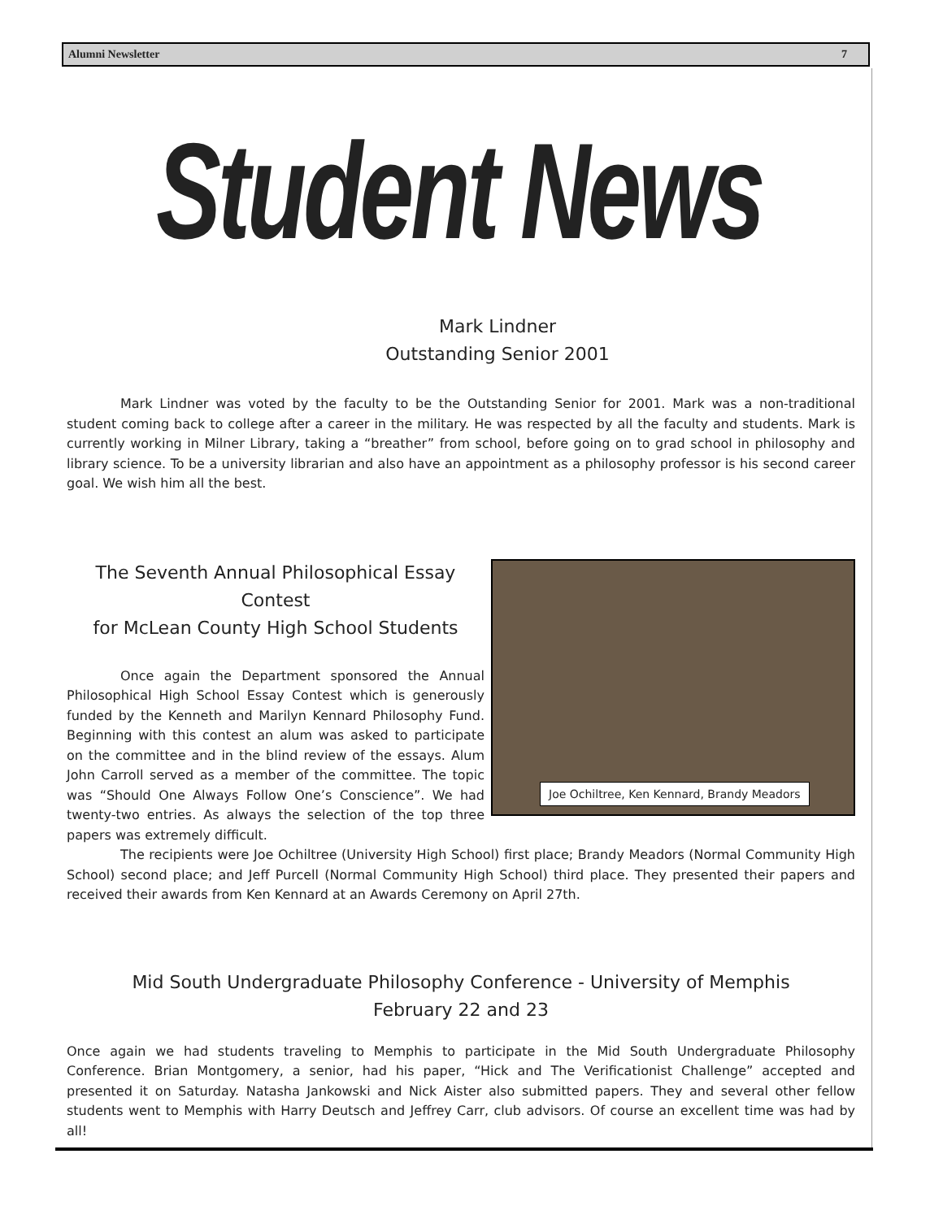Alumni Newsletter 7
Student News
Mark Lindner
Outstanding Senior 2001
Mark Lindner was voted by the faculty to be the Outstanding Senior for 2001. Mark was a non-traditional student coming back to college after a career in the military. He was respected by all the faculty and students. Mark is currently working in Milner Library, taking a “breather” from school, before going on to grad school in philosophy and library science. To be a university librarian and also have an appointment as a philosophy professor is his second career goal. We wish him all the best.
Joe Ochiltree, Ken Kennard, Brandy Meadors
The Seventh Annual Philosophical Essay Contest
for McLean County High School Students
Once again the Department sponsored the Annual Philosophical High School Essay Contest which is generously funded by the Kenneth and Marilyn Kennard Philosophy Fund. Beginning with this contest an alum was asked to participate on the committee and in the blind review of the essays. Alum John Carroll served as a member of the committee. The topic was “Should One Always Follow One’s Conscience”. We had twenty-two entries. As always the selection of the top three papers was extremely difficult.
The recipients were Joe Ochiltree (University High School) first place; Brandy Meadors (Normal Community High School) second place; and Jeff Purcell (Normal Community High School) third place. They presented their papers and received their awards from Ken Kennard at an Awards Ceremony on April 27th.
Mid South Undergraduate Philosophy Conference - University of Memphis
February 22 and 23
Once again we had students traveling to Memphis to participate in the Mid South Undergraduate Philosophy Conference. Brian Montgomery, a senior, had his paper, “Hick and The Verificationist Challenge” accepted and presented it on Saturday. Natasha Jankowski and Nick Aister also submitted papers. They and several other fellow students went to Memphis with Harry Deutsch and Jeffrey Carr, club advisors. Of course an excellent time was had by all!